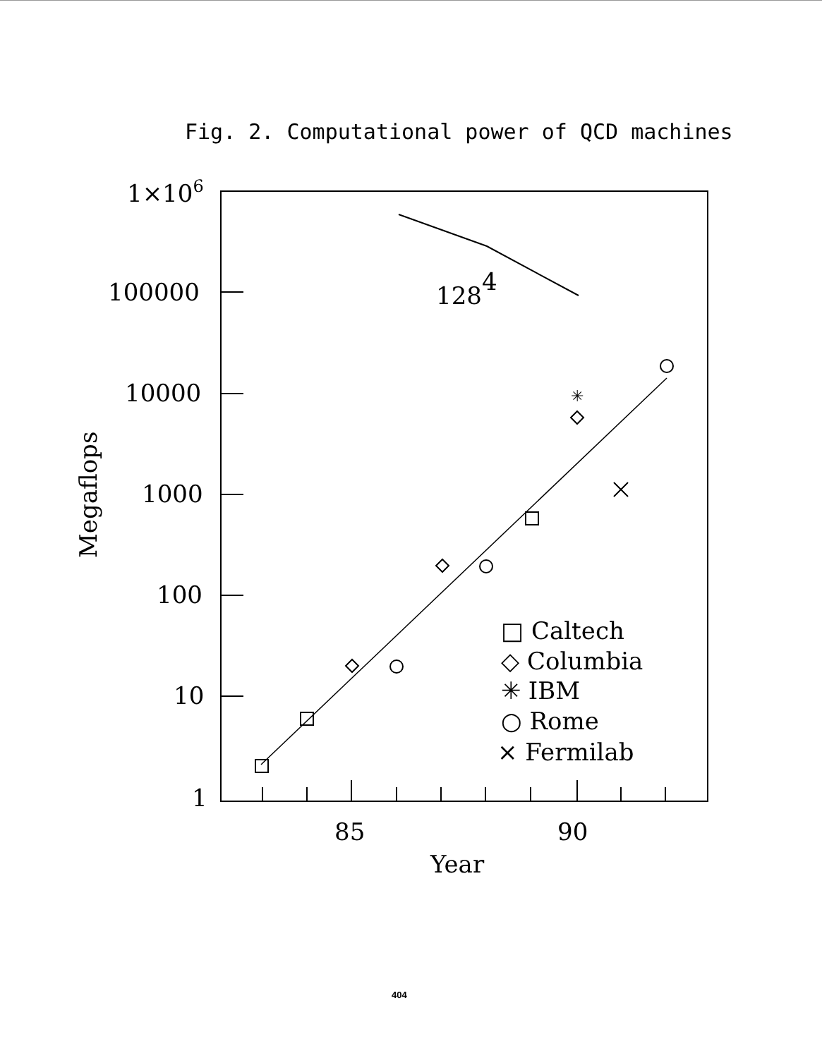Fig. 2. Computational power of QCD machines
1×106
100000
10000
1000
100
10
1
1284
✳
85
90
Year
Megaflops
□ Caltech
◇ Columbia
✳ IBM
○ Rome
× Fermilab
404